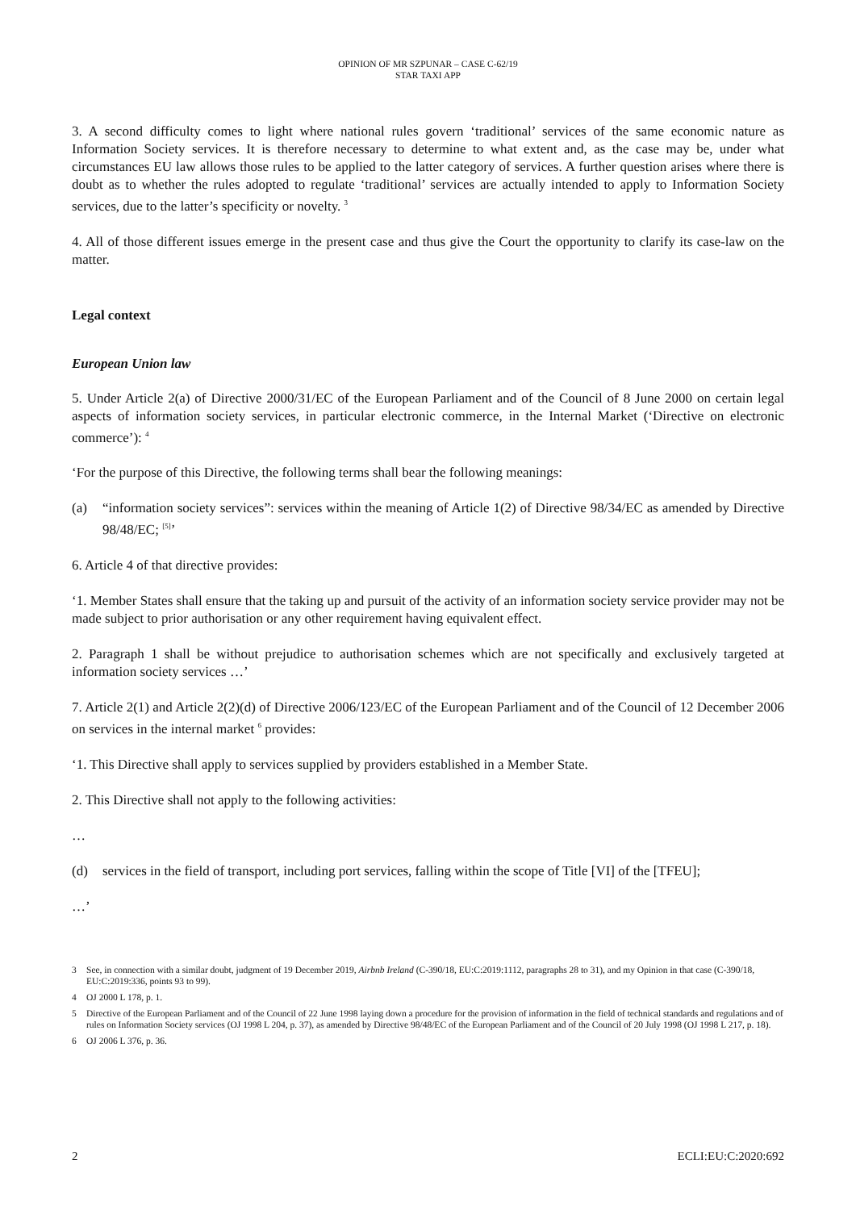OPINION OF MR SZPUNAR – CASE C-62/19
STAR TAXI APP
3. A second difficulty comes to light where national rules govern ‘traditional’ services of the same economic nature as Information Society services. It is therefore necessary to determine to what extent and, as the case may be, under what circumstances EU law allows those rules to be applied to the latter category of services. A further question arises where there is doubt as to whether the rules adopted to regulate ‘traditional’ services are actually intended to apply to Information Society services, due to the latter’s specificity or novelty. <sup>3</sup>
4. All of those different issues emerge in the present case and thus give the Court the opportunity to clarify its case-law on the matter.
Legal context
European Union law
5. Under Article 2(a) of Directive 2000/31/EC of the European Parliament and of the Council of 8 June 2000 on certain legal aspects of information society services, in particular electronic commerce, in the Internal Market (‘Directive on electronic commerce’): <sup>4</sup>
‘For the purpose of this Directive, the following terms shall bear the following meanings:
(a) “information society services”: services within the meaning of Article 1(2) of Directive 98/34/EC as amended by Directive 98/48/EC; <sup>[5]</sup>’
6. Article 4 of that directive provides:
‘1. Member States shall ensure that the taking up and pursuit of the activity of an information society service provider may not be made subject to prior authorisation or any other requirement having equivalent effect.
2. Paragraph 1 shall be without prejudice to authorisation schemes which are not specifically and exclusively targeted at information society services …’
7. Article 2(1) and Article 2(2)(d) of Directive 2006/123/EC of the European Parliament and of the Council of 12 December 2006 on services in the internal market <sup>6</sup> provides:
‘1. This Directive shall apply to services supplied by providers established in a Member State.
2. This Directive shall not apply to the following activities:
…
(d) services in the field of transport, including port services, falling within the scope of Title [VI] of the [TFEU];
…’
3 See, in connection with a similar doubt, judgment of 19 December 2019, Airbnb Ireland (C-390/18, EU:C:2019:1112, paragraphs 28 to 31), and my Opinion in that case (C-390/18, EU:C:2019:336, points 93 to 99).
4 OJ 2000 L 178, p. 1.
5 Directive of the European Parliament and of the Council of 22 June 1998 laying down a procedure for the provision of information in the field of technical standards and regulations and of rules on Information Society services (OJ 1998 L 204, p. 37), as amended by Directive 98/48/EC of the European Parliament and of the Council of 20 July 1998 (OJ 1998 L 217, p. 18).
6 OJ 2006 L 376, p. 36.
2 ECLI:EU:C:2020:692